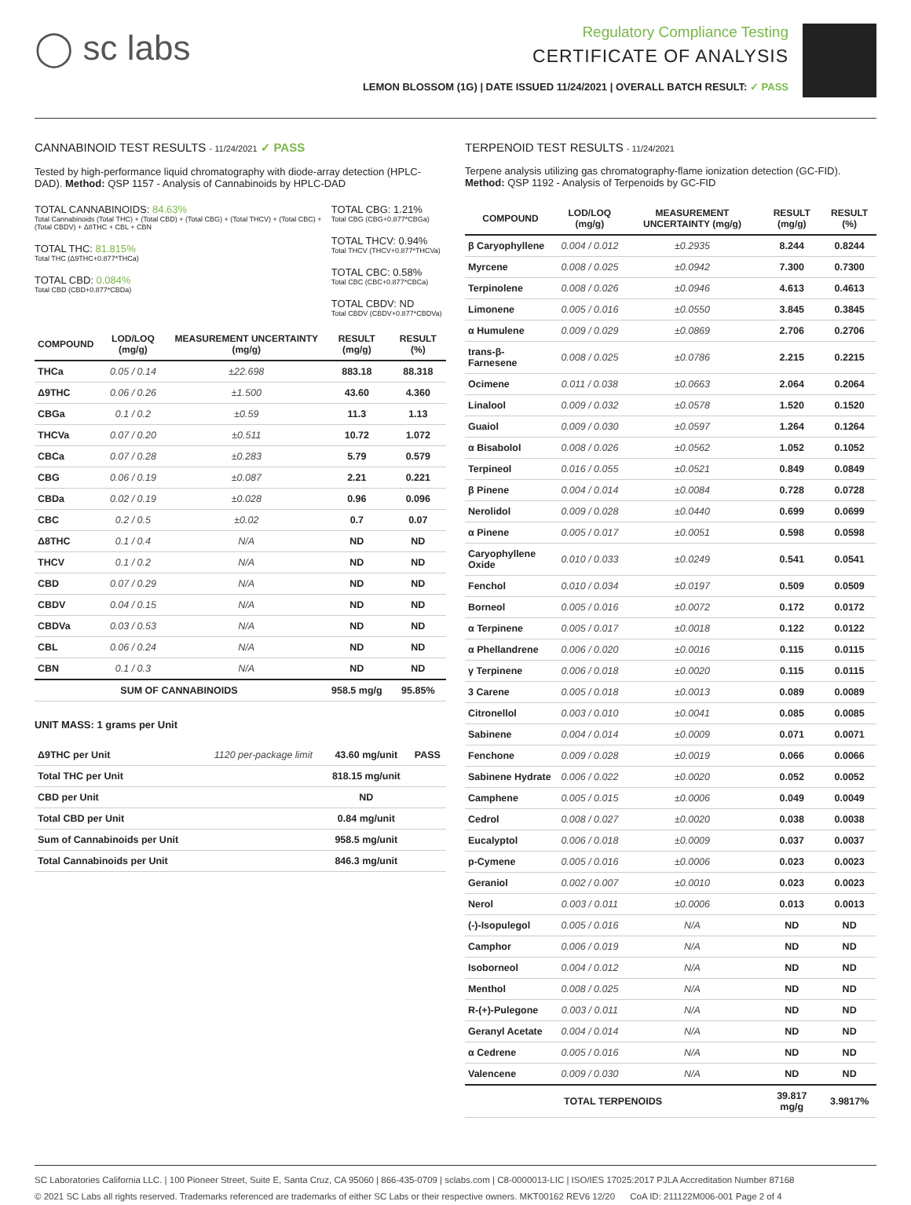◯ sc labs
Regulatory Compliance Testing
CERTIFICATE OF ANALYSIS
LEMON BLOSSOM (1G) | DATE ISSUED 11/24/2021 | OVERALL BATCH RESULT: ✓ PASS
CANNABINOID TEST RESULTS - 11/24/2021 ✓ PASS
Tested by high-performance liquid chromatography with diode-array detection (HPLC-DAD). Method: QSP 1157 - Analysis of Cannabinoids by HPLC-DAD
TOTAL CANNABINOIDS: 84.63%
Total Cannabinoids (Total THC) + (Total CBD) + (Total CBG) + (Total THCV) + (Total CBC) + (Total CBDV) + Δ8THC + CBL + CBN
TOTAL THC: 81.815%
Total THC (Δ9THC+0.877*THCa)
TOTAL CBD: 0.084%
Total CBD (CBD+0.877*CBDa)
TOTAL CBG: 1.21%
Total CBG (CBG+0.877*CBGa)
TOTAL THCV: 0.94%
Total THCV (THCV+0.877*THCVa)
TOTAL CBC: 0.58%
Total CBC (CBC+0.877*CBCa)
TOTAL CBDV: ND
Total CBDV (CBDV+0.877*CBDVa)
| COMPOUND | LOD/LOQ (mg/g) | MEASUREMENT UNCERTAINTY (mg/g) | RESULT (mg/g) | RESULT (%) |
| --- | --- | --- | --- | --- |
| THCa | 0.05 / 0.14 | ±22.698 | 883.18 | 88.318 |
| Δ9THC | 0.06 / 0.26 | ±1.500 | 43.60 | 4.360 |
| CBGa | 0.1 / 0.2 | ±0.59 | 11.3 | 1.13 |
| THCVa | 0.07 / 0.20 | ±0.511 | 10.72 | 1.072 |
| CBCa | 0.07 / 0.28 | ±0.283 | 5.79 | 0.579 |
| CBG | 0.06 / 0.19 | ±0.087 | 2.21 | 0.221 |
| CBDa | 0.02 / 0.19 | ±0.028 | 0.96 | 0.096 |
| CBC | 0.2 / 0.5 | ±0.02 | 0.7 | 0.07 |
| Δ8THC | 0.1 / 0.4 | N/A | ND | ND |
| THCV | 0.1 / 0.2 | N/A | ND | ND |
| CBD | 0.07 / 0.29 | N/A | ND | ND |
| CBDV | 0.04 / 0.15 | N/A | ND | ND |
| CBDVa | 0.03 / 0.53 | N/A | ND | ND |
| CBL | 0.06 / 0.24 | N/A | ND | ND |
| CBN | 0.1 / 0.3 | N/A | ND | ND |
| SUM OF CANNABINOIDS | | | 958.5 mg/g | 95.85% |
UNIT MASS: 1 grams per Unit
| Δ9THC per Unit | 1120 per-package limit | 43.60 mg/unit | PASS |
| Total THC per Unit | | 818.15 mg/unit | |
| CBD per Unit | | ND | |
| Total CBD per Unit | | 0.84 mg/unit | |
| Sum of Cannabinoids per Unit | | 958.5 mg/unit | |
| Total Cannabinoids per Unit | | 846.3 mg/unit | |
TERPENOID TEST RESULTS - 11/24/2021
Terpene analysis utilizing gas chromatography-flame ionization detection (GC-FID). Method: QSP 1192 - Analysis of Terpenoids by GC-FID
| COMPOUND | LOD/LOQ (mg/g) | MEASUREMENT UNCERTAINTY (mg/g) | RESULT (mg/g) | RESULT (%) |
| --- | --- | --- | --- | --- |
| β Caryophyllene | 0.004 / 0.012 | ±0.2935 | 8.244 | 0.8244 |
| Myrcene | 0.008 / 0.025 | ±0.0942 | 7.300 | 0.7300 |
| Terpinolene | 0.008 / 0.026 | ±0.0946 | 4.613 | 0.4613 |
| Limonene | 0.005 / 0.016 | ±0.0550 | 3.845 | 0.3845 |
| α Humulene | 0.009 / 0.029 | ±0.0869 | 2.706 | 0.2706 |
| trans-β-Farnesene | 0.008 / 0.025 | ±0.0786 | 2.215 | 0.2215 |
| Ocimene | 0.011 / 0.038 | ±0.0663 | 2.064 | 0.2064 |
| Linalool | 0.009 / 0.032 | ±0.0578 | 1.520 | 0.1520 |
| Guaiol | 0.009 / 0.030 | ±0.0597 | 1.264 | 0.1264 |
| α Bisabolol | 0.008 / 0.026 | ±0.0562 | 1.052 | 0.1052 |
| Terpineol | 0.016 / 0.055 | ±0.0521 | 0.849 | 0.0849 |
| β Pinene | 0.004 / 0.014 | ±0.0084 | 0.728 | 0.0728 |
| Nerolidol | 0.009 / 0.028 | ±0.0440 | 0.699 | 0.0699 |
| α Pinene | 0.005 / 0.017 | ±0.0051 | 0.598 | 0.0598 |
| Caryophyllene Oxide | 0.010 / 0.033 | ±0.0249 | 0.541 | 0.0541 |
| Fenchol | 0.010 / 0.034 | ±0.0197 | 0.509 | 0.0509 |
| Borneol | 0.005 / 0.016 | ±0.0072 | 0.172 | 0.0172 |
| α Terpinene | 0.005 / 0.017 | ±0.0018 | 0.122 | 0.0122 |
| α Phellandrene | 0.006 / 0.020 | ±0.0016 | 0.115 | 0.0115 |
| γ Terpinene | 0.006 / 0.018 | ±0.0020 | 0.115 | 0.0115 |
| 3 Carene | 0.005 / 0.018 | ±0.0013 | 0.089 | 0.0089 |
| Citronellol | 0.003 / 0.010 | ±0.0041 | 0.085 | 0.0085 |
| Sabinene | 0.004 / 0.014 | ±0.0009 | 0.071 | 0.0071 |
| Fenchone | 0.009 / 0.028 | ±0.0019 | 0.066 | 0.0066 |
| Sabinene Hydrate | 0.006 / 0.022 | ±0.0020 | 0.052 | 0.0052 |
| Camphene | 0.005 / 0.015 | ±0.0006 | 0.049 | 0.0049 |
| Cedrol | 0.008 / 0.027 | ±0.0020 | 0.038 | 0.0038 |
| Eucalyptol | 0.006 / 0.018 | ±0.0009 | 0.037 | 0.0037 |
| p-Cymene | 0.005 / 0.016 | ±0.0006 | 0.023 | 0.0023 |
| Geraniol | 0.002 / 0.007 | ±0.0010 | 0.023 | 0.0023 |
| Nerol | 0.003 / 0.011 | ±0.0006 | 0.013 | 0.0013 |
| (-)-Isopulegol | 0.005 / 0.016 | N/A | ND | ND |
| Camphor | 0.006 / 0.019 | N/A | ND | ND |
| Isoborneol | 0.004 / 0.012 | N/A | ND | ND |
| Menthol | 0.008 / 0.025 | N/A | ND | ND |
| R-(+)-Pulegone | 0.003 / 0.011 | N/A | ND | ND |
| Geranyl Acetate | 0.004 / 0.014 | N/A | ND | ND |
| α Cedrene | 0.005 / 0.016 | N/A | ND | ND |
| Valencene | 0.009 / 0.030 | N/A | ND | ND |
| TOTAL TERPENOIDS | | | 39.817 mg/g | 3.9817% |
SC Laboratories California LLC. | 100 Pioneer Street, Suite E, Santa Cruz, CA 95060 | 866-435-0709 | sclabs.com | C8-0000013-LIC | ISO/IES 17025:2017 PJLA Accreditation Number 87168
© 2021 SC Labs all rights reserved. Trademarks referenced are trademarks of either SC Labs or their respective owners. MKT00162 REV6 12/20 CoA ID: 211122M006-001 Page 2 of 4